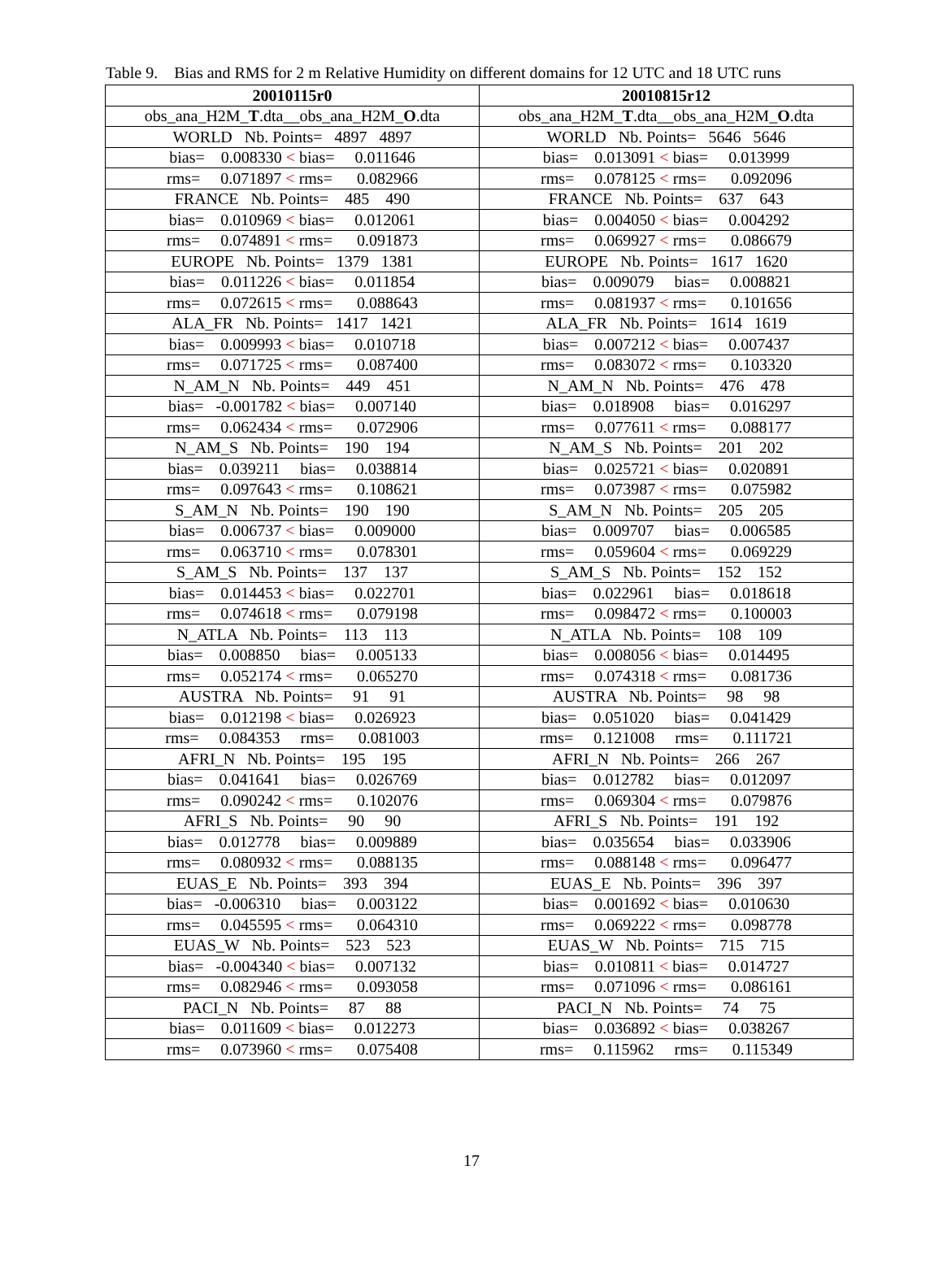Table 9. Bias and RMS for 2 m Relative Humidity on different domains for 12 UTC and 18 UTC runs
| 20010115r0 | 20010815r12 |
| --- | --- |
| obs_ana_H2M_ T .dta__obs_ana_H2M_ O .dta | obs_ana_H2M_ T .dta__obs_ana_H2M_ O .dta |
| WORLD Nb. Points= 4897 4897 | WORLD Nb. Points= 5646 5646 |
| bias= 0.008330 < bias= 0.011646 | bias= 0.013091 < bias= 0.013999 |
| rms= 0.071897 < rms= 0.082966 | rms= 0.078125 < rms= 0.092096 |
| FRANCE Nb. Points= 485 490 | FRANCE Nb. Points= 637 643 |
| bias= 0.010969 < bias= 0.012061 | bias= 0.004050 < bias= 0.004292 |
| rms= 0.074891 < rms= 0.091873 | rms= 0.069927 < rms= 0.086679 |
| EUROPE Nb. Points= 1379 1381 | EUROPE Nb. Points= 1617 1620 |
| bias= 0.011226 < bias= 0.011854 | bias= 0.009079 bias= 0.008821 |
| rms= 0.072615 < rms= 0.088643 | rms= 0.081937 < rms= 0.101656 |
| ALA_FR Nb. Points= 1417 1421 | ALA_FR Nb. Points= 1614 1619 |
| bias= 0.009993 < bias= 0.010718 | bias= 0.007212 < bias= 0.007437 |
| rms= 0.071725 < rms= 0.087400 | rms= 0.083072 < rms= 0.103320 |
| N_AM_N Nb. Points= 449 451 | N_AM_N Nb. Points= 476 478 |
| bias= -0.001782 < bias= 0.007140 | bias= 0.018908 bias= 0.016297 |
| rms= 0.062434 < rms= 0.072906 | rms= 0.077611 < rms= 0.088177 |
| N_AM_S Nb. Points= 190 194 | N_AM_S Nb. Points= 201 202 |
| bias= 0.039211 bias= 0.038814 | bias= 0.025721 < bias= 0.020891 |
| rms= 0.097643 < rms= 0.108621 | rms= 0.073987 < rms= 0.075982 |
| S_AM_N Nb. Points= 190 190 | S_AM_N Nb. Points= 205 205 |
| bias= 0.006737 < bias= 0.009000 | bias= 0.009707 bias= 0.006585 |
| rms= 0.063710 < rms= 0.078301 | rms= 0.059604 < rms= 0.069229 |
| S_AM_S Nb. Points= 137 137 | S_AM_S Nb. Points= 152 152 |
| bias= 0.014453 < bias= 0.022701 | bias= 0.022961 bias= 0.018618 |
| rms= 0.074618 < rms= 0.079198 | rms= 0.098472 < rms= 0.100003 |
| N_ATLA Nb. Points= 113 113 | N_ATLA Nb. Points= 108 109 |
| bias= 0.008850 bias= 0.005133 | bias= 0.008056 < bias= 0.014495 |
| rms= 0.052174 < rms= 0.065270 | rms= 0.074318 < rms= 0.081736 |
| AUSTRA Nb. Points= 91 91 | AUSTRA Nb. Points= 98 98 |
| bias= 0.012198 < bias= 0.026923 | bias= 0.051020 bias= 0.041429 |
| rms= 0.084353 rms= 0.081003 | rms= 0.121008 rms= 0.111721 |
| AFRI_N Nb. Points= 195 195 | AFRI_N Nb. Points= 266 267 |
| bias= 0.041641 bias= 0.026769 | bias= 0.012782 bias= 0.012097 |
| rms= 0.090242 < rms= 0.102076 | rms= 0.069304 < rms= 0.079876 |
| AFRI_S Nb. Points= 90 90 | AFRI_S Nb. Points= 191 192 |
| bias= 0.012778 bias= 0.009889 | bias= 0.035654 bias= 0.033906 |
| rms= 0.080932 < rms= 0.088135 | rms= 0.088148 < rms= 0.096477 |
| EUAS_E Nb. Points= 393 394 | EUAS_E Nb. Points= 396 397 |
| bias= -0.006310 bias= 0.003122 | bias= 0.001692 < bias= 0.010630 |
| rms= 0.045595 < rms= 0.064310 | rms= 0.069222 < rms= 0.098778 |
| EUAS_W Nb. Points= 523 523 | EUAS_W Nb. Points= 715 715 |
| bias= -0.004340 < bias= 0.007132 | bias= 0.010811 < bias= 0.014727 |
| rms= 0.082946 < rms= 0.093058 | rms= 0.071096 < rms= 0.086161 |
| PACI_N Nb. Points= 87 88 | PACI_N Nb. Points= 74 75 |
| bias= 0.011609 < bias= 0.012273 | bias= 0.036892 < bias= 0.038267 |
| rms= 0.073960 < rms= 0.075408 | rms= 0.115962 rms= 0.115349 |
17